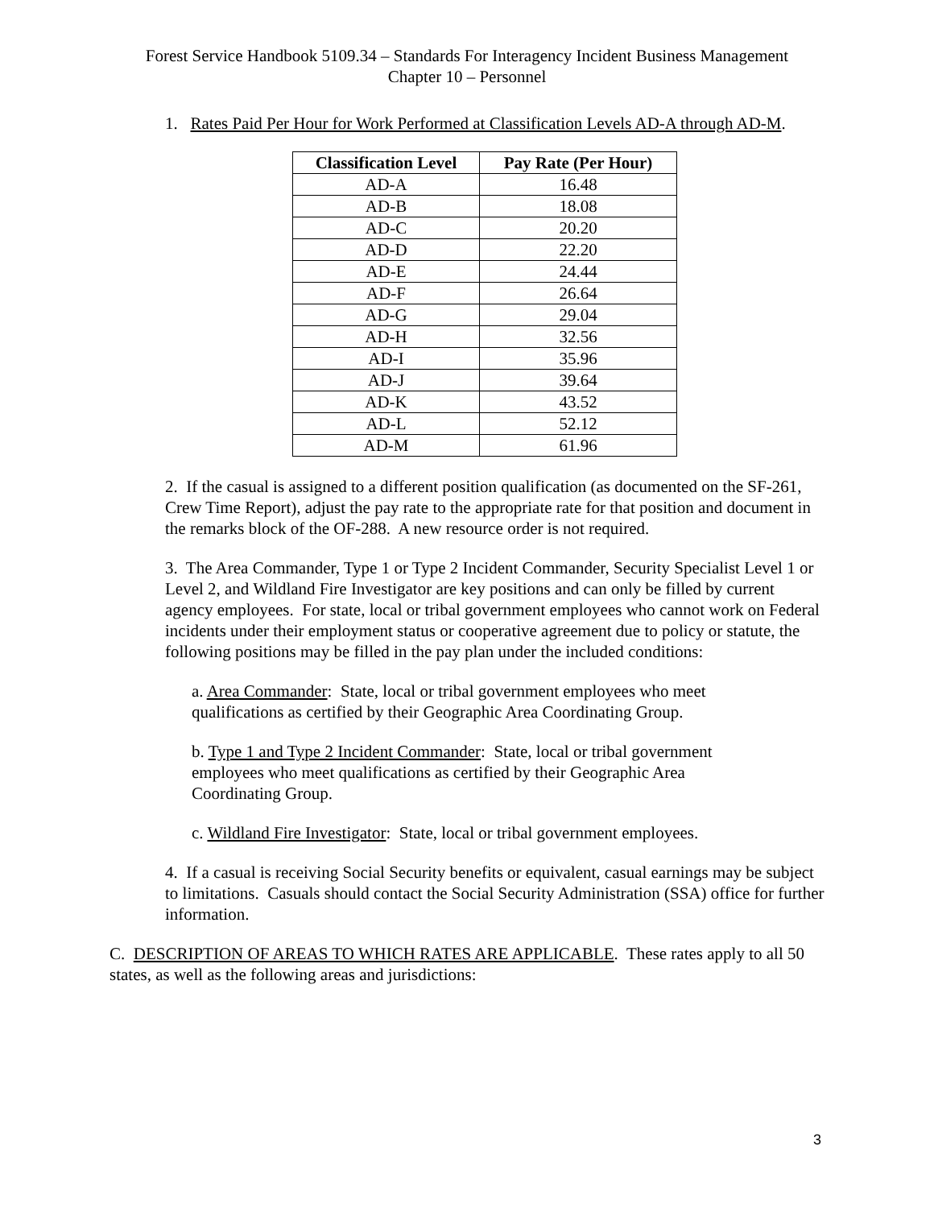Forest Service Handbook 5109.34 – Standards For Interagency Incident Business Management
Chapter 10 – Personnel
1. Rates Paid Per Hour for Work Performed at Classification Levels AD-A through AD-M.
| Classification Level | Pay Rate (Per Hour) |
| --- | --- |
| AD-A | 16.48 |
| AD-B | 18.08 |
| AD-C | 20.20 |
| AD-D | 22.20 |
| AD-E | 24.44 |
| AD-F | 26.64 |
| AD-G | 29.04 |
| AD-H | 32.56 |
| AD-I | 35.96 |
| AD-J | 39.64 |
| AD-K | 43.52 |
| AD-L | 52.12 |
| AD-M | 61.96 |
2. If the casual is assigned to a different position qualification (as documented on the SF-261, Crew Time Report), adjust the pay rate to the appropriate rate for that position and document in the remarks block of the OF-288. A new resource order is not required.
3. The Area Commander, Type 1 or Type 2 Incident Commander, Security Specialist Level 1 or Level 2, and Wildland Fire Investigator are key positions and can only be filled by current agency employees. For state, local or tribal government employees who cannot work on Federal incidents under their employment status or cooperative agreement due to policy or statute, the following positions may be filled in the pay plan under the included conditions:
a. Area Commander: State, local or tribal government employees who meet qualifications as certified by their Geographic Area Coordinating Group.
b. Type 1 and Type 2 Incident Commander: State, local or tribal government employees who meet qualifications as certified by their Geographic Area Coordinating Group.
c. Wildland Fire Investigator: State, local or tribal government employees.
4. If a casual is receiving Social Security benefits or equivalent, casual earnings may be subject to limitations. Casuals should contact the Social Security Administration (SSA) office for further information.
C. DESCRIPTION OF AREAS TO WHICH RATES ARE APPLICABLE. These rates apply to all 50 states, as well as the following areas and jurisdictions:
3